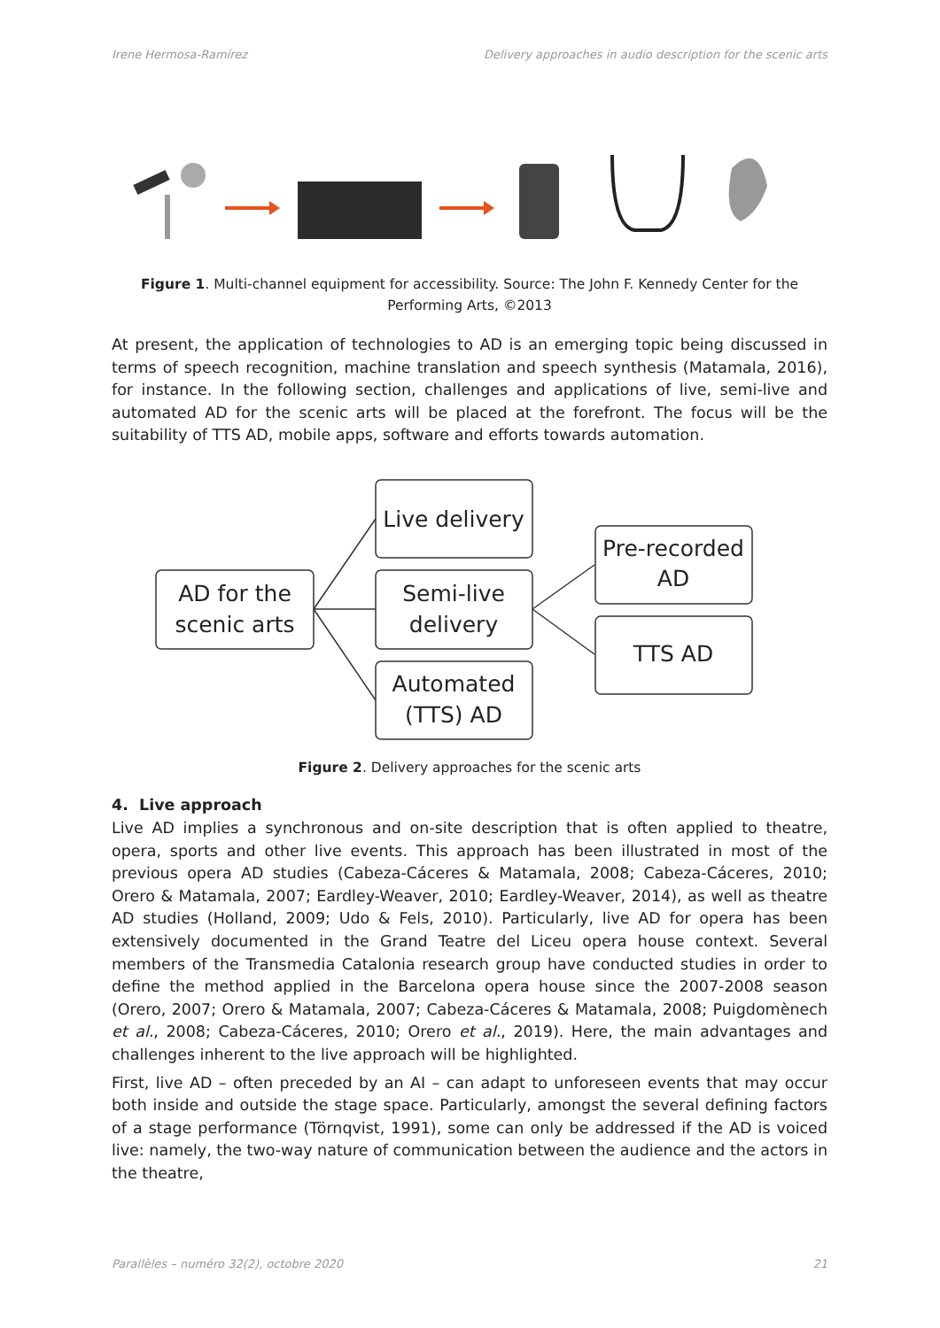Irene Hermosa-Ramírez Delivery approaches in audio description for the scenic arts
Figure 1. Multi-channel equipment for accessibility. Source: The John F. Kennedy Center for the Performing Arts, ©2013
At present, the application of technologies to AD is an emerging topic being discussed in terms of speech recognition, machine translation and speech synthesis (Matamala, 2016), for instance. In the following section, challenges and applications of live, semi-live and automated AD for the scenic arts will be placed at the forefront. The focus will be the suitability of TTS AD, mobile apps, software and efforts towards automation.
AD for the
scenic arts
Live delivery
Semi-live
delivery
Automated
(TTS) AD
Pre-recorded
AD
TTS AD
Figure 2. Delivery approaches for the scenic arts
4. Live approach
Live AD implies a synchronous and on-site description that is often applied to theatre, opera, sports and other live events. This approach has been illustrated in most of the previous opera AD studies (Cabeza-Cáceres & Matamala, 2008; Cabeza-Cáceres, 2010; Orero & Matamala, 2007; Eardley-Weaver, 2010; Eardley-Weaver, 2014), as well as theatre AD studies (Holland, 2009; Udo & Fels, 2010). Particularly, live AD for opera has been extensively documented in the Grand Teatre del Liceu opera house context. Several members of the Transmedia Catalonia research group have conducted studies in order to define the method applied in the Barcelona opera house since the 2007-2008 season (Orero, 2007; Orero & Matamala, 2007; Cabeza-Cáceres & Matamala, 2008; Puigdomènech et al., 2008; Cabeza-Cáceres, 2010; Orero et al., 2019). Here, the main advantages and challenges inherent to the live approach will be highlighted.
First, live AD – often preceded by an AI – can adapt to unforeseen events that may occur both inside and outside the stage space. Particularly, amongst the several defining factors of a stage performance (Törnqvist, 1991), some can only be addressed if the AD is voiced live: namely, the two-way nature of communication between the audience and the actors in the theatre,
Parallèles – numéro 32(2), octobre 2020 21